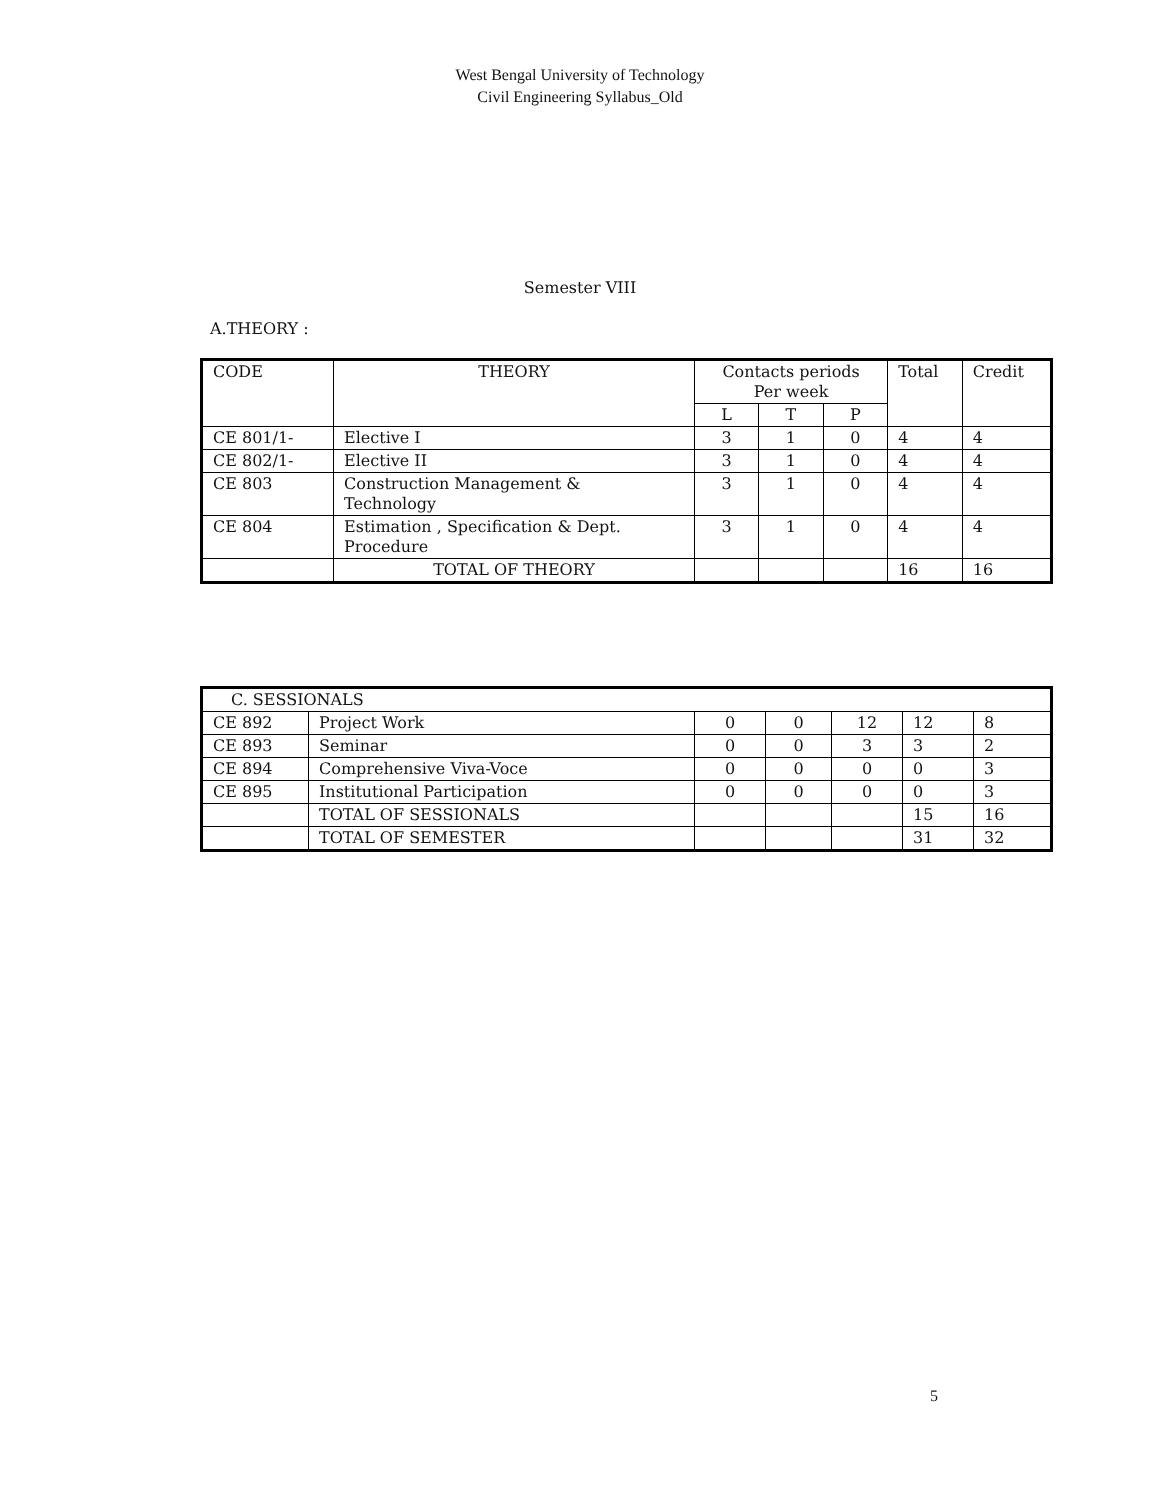West Bengal University of Technology
Civil Engineering Syllabus_Old
Semester VIII
A.THEORY :
| CODE | THEORY | Contacts periods Per week | | | Total | Credit |
| --- | --- | --- | --- | --- | --- | --- |
| | | L | T | P | | |
| CE 801/1- | Elective I | 3 | 1 | 0 | 4 | 4 |
| CE 802/1- | Elective II | 3 | 1 | 0 | 4 | 4 |
| CE 803 | Construction Management & Technology | 3 | 1 | 0 | 4 | 4 |
| CE 804 | Estimation , Specification & Dept. Procedure | 3 | 1 | 0 | 4 | 4 |
| | TOTAL OF THEORY | | | | 16 | 16 |
| C. SESSIONALS | | | | | | |
| CE 892 | Project Work | 0 | 0 | 12 | 12 | 8 |
| CE 893 | Seminar | 0 | 0 | 3 | 3 | 2 |
| CE 894 | Comprehensive Viva-Voce | 0 | 0 | 0 | 0 | 3 |
| CE 895 | Institutional Participation | 0 | 0 | 0 | 0 | 3 |
| | TOTAL OF SESSIONALS | | | | 15 | 16 |
| | TOTAL OF SEMESTER | | | | 31 | 32 |
5